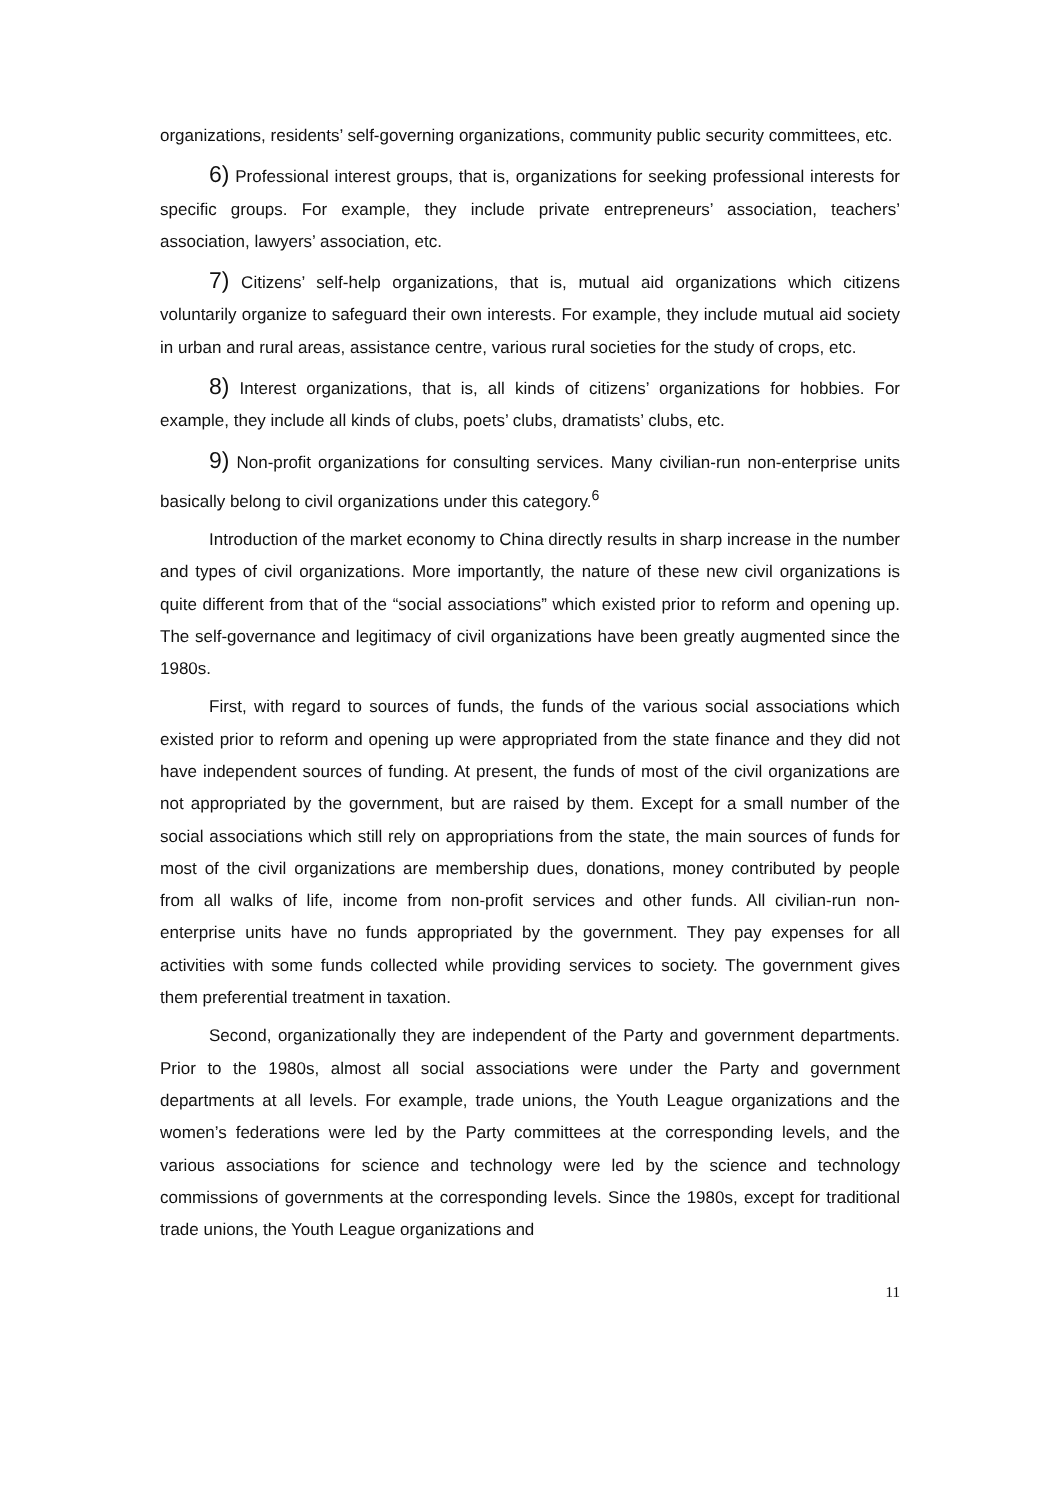organizations, residents’ self-governing organizations, community public security committees, etc.
6) Professional interest groups, that is, organizations for seeking professional interests for specific groups. For example, they include private entrepreneurs’ association, teachers’ association, lawyers’ association, etc.
7) Citizens’ self-help organizations, that is, mutual aid organizations which citizens voluntarily organize to safeguard their own interests. For example, they include mutual aid society in urban and rural areas, assistance centre, various rural societies for the study of crops, etc.
8) Interest organizations, that is, all kinds of citizens’ organizations for hobbies. For example, they include all kinds of clubs, poets’ clubs, dramatists’ clubs, etc.
9) Non-profit organizations for consulting services. Many civilian-run non-enterprise units basically belong to civil organizations under this category.<sup>6</sup>
Introduction of the market economy to China directly results in sharp increase in the number and types of civil organizations. More importantly, the nature of these new civil organizations is quite different from that of the “social associations” which existed prior to reform and opening up. The self-governance and legitimacy of civil organizations have been greatly augmented since the 1980s.
First, with regard to sources of funds, the funds of the various social associations which existed prior to reform and opening up were appropriated from the state finance and they did not have independent sources of funding. At present, the funds of most of the civil organizations are not appropriated by the government, but are raised by them. Except for a small number of the social associations which still rely on appropriations from the state, the main sources of funds for most of the civil organizations are membership dues, donations, money contributed by people from all walks of life, income from non-profit services and other funds. All civilian-run non-enterprise units have no funds appropriated by the government. They pay expenses for all activities with some funds collected while providing services to society. The government gives them preferential treatment in taxation.
Second, organizationally they are independent of the Party and government departments. Prior to the 1980s, almost all social associations were under the Party and government departments at all levels. For example, trade unions, the Youth League organizations and the women’s federations were led by the Party committees at the corresponding levels, and the various associations for science and technology were led by the science and technology commissions of governments at the corresponding levels. Since the 1980s, except for traditional trade unions, the Youth League organizations and
11